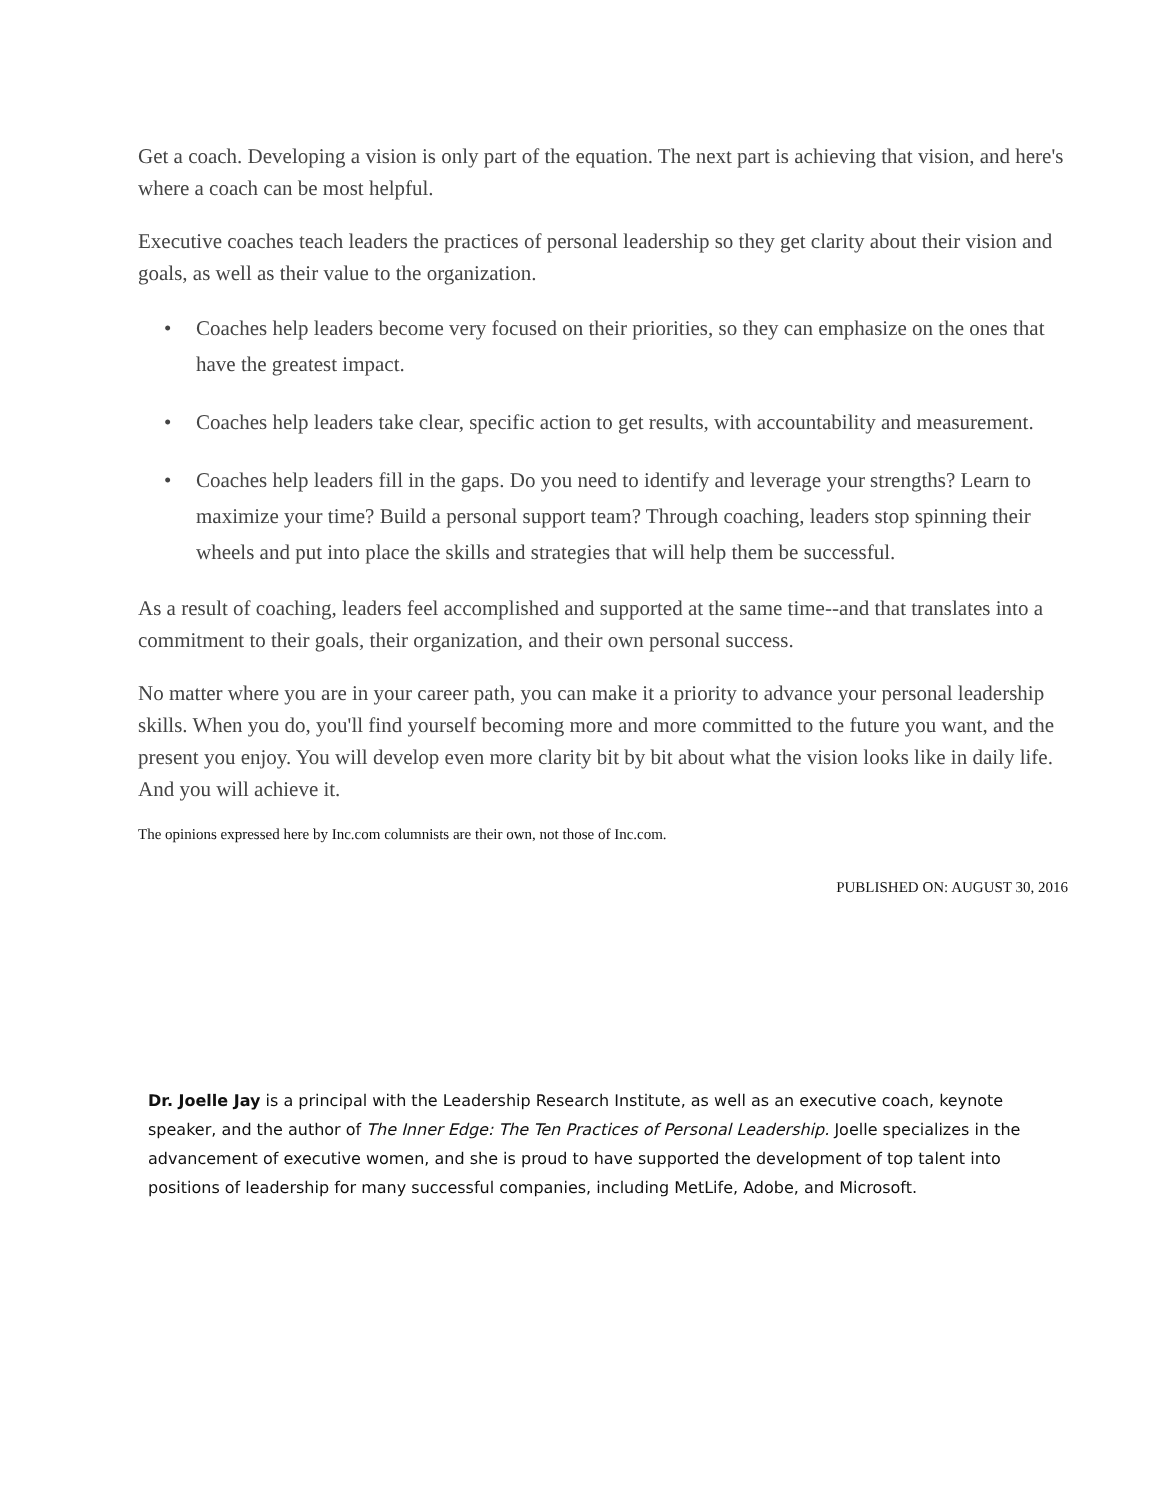Get a coach. Developing a vision is only part of the equation. The next part is achieving that vision, and here's where a coach can be most helpful.
Executive coaches teach leaders the practices of personal leadership so they get clarity about their vision and goals, as well as their value to the organization.
• Coaches help leaders become very focused on their priorities, so they can emphasize on the ones that have the greatest impact.
• Coaches help leaders take clear, specific action to get results, with accountability and measurement.
• Coaches help leaders fill in the gaps. Do you need to identify and leverage your strengths? Learn to maximize your time? Build a personal support team? Through coaching, leaders stop spinning their wheels and put into place the skills and strategies that will help them be successful.
As a result of coaching, leaders feel accomplished and supported at the same time--and that translates into a commitment to their goals, their organization, and their own personal success.
No matter where you are in your career path, you can make it a priority to advance your personal leadership skills. When you do, you'll find yourself becoming more and more committed to the future you want, and the present you enjoy. You will develop even more clarity bit by bit about what the vision looks like in daily life. And you will achieve it.
The opinions expressed here by Inc.com columnists are their own, not those of Inc.com.
PUBLISHED ON: AUGUST 30, 2016
Dr. Joelle Jay is a principal with the Leadership Research Institute, as well as an executive coach, keynote speaker, and the author of The Inner Edge: The Ten Practices of Personal Leadership. Joelle specializes in the advancement of executive women, and she is proud to have supported the development of top talent into positions of leadership for many successful companies, including MetLife, Adobe, and Microsoft.